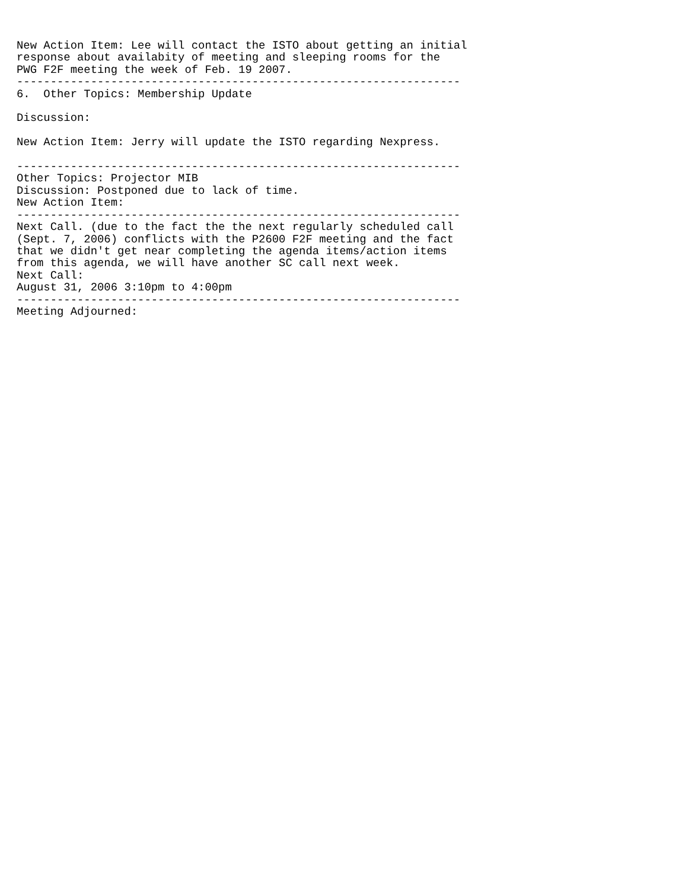New Action Item: Lee will contact the ISTO about getting an initial
response about availabity of meeting and sleeping rooms for the
PWG F2F meeting the week of Feb. 19 2007.
------------------------------------------------------------------
6.  Other Topics: Membership Update

Discussion:

New Action Item: Jerry will update the ISTO regarding Nexpress.

------------------------------------------------------------------
Other Topics: Projector MIB
Discussion: Postponed due to lack of time.
New Action Item:
------------------------------------------------------------------
Next Call. (due to the fact the the next regularly scheduled call
(Sept. 7, 2006) conflicts with the P2600 F2F meeting and the fact
that we didn't get near completing the agenda items/action items
from this agenda, we will have another SC call next week.
Next Call:
August 31, 2006 3:10pm to 4:00pm
------------------------------------------------------------------
Meeting Adjourned: